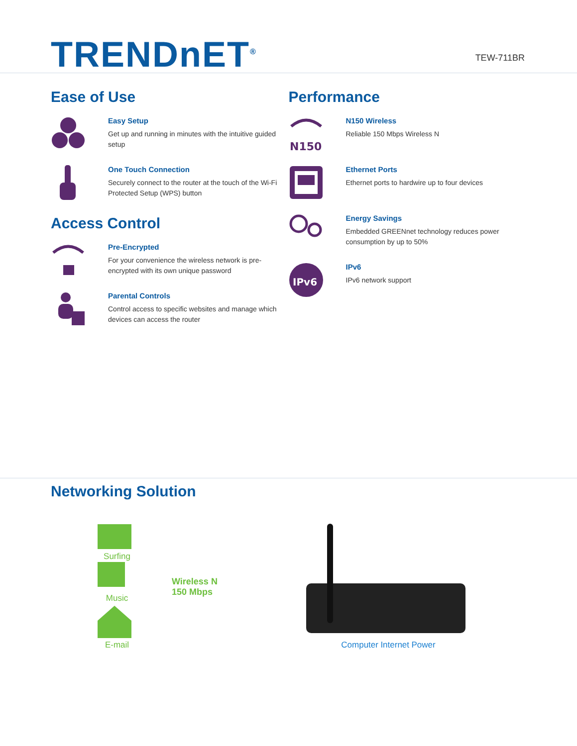TRENDnET<sup>®</sup>
TEW-711BR
Ease of Use
Easy Setup
Get up and running in minutes with the intuitive guided setup
One Touch Connection
Securely connect to the router at the touch of the Wi-Fi Protected Setup (WPS) button
Access Control
Pre-Encrypted
For your convenience the wireless network is pre-encrypted with its own unique password
Parental Controls
Control access to specific websites and manage which devices can access the router
Performance
N150
N150 Wireless
Reliable 150 Mbps Wireless N
Ethernet Ports
Ethernet ports to hardwire up to four devices
Energy Savings
Embedded GREENnet technology reduces power consumption by up to 50%
IPv6
IPv6
IPv6 network support
Networking Solution
Surfing
Music
E-mail
Wireless N
150 Mbps
Computer Internet Power